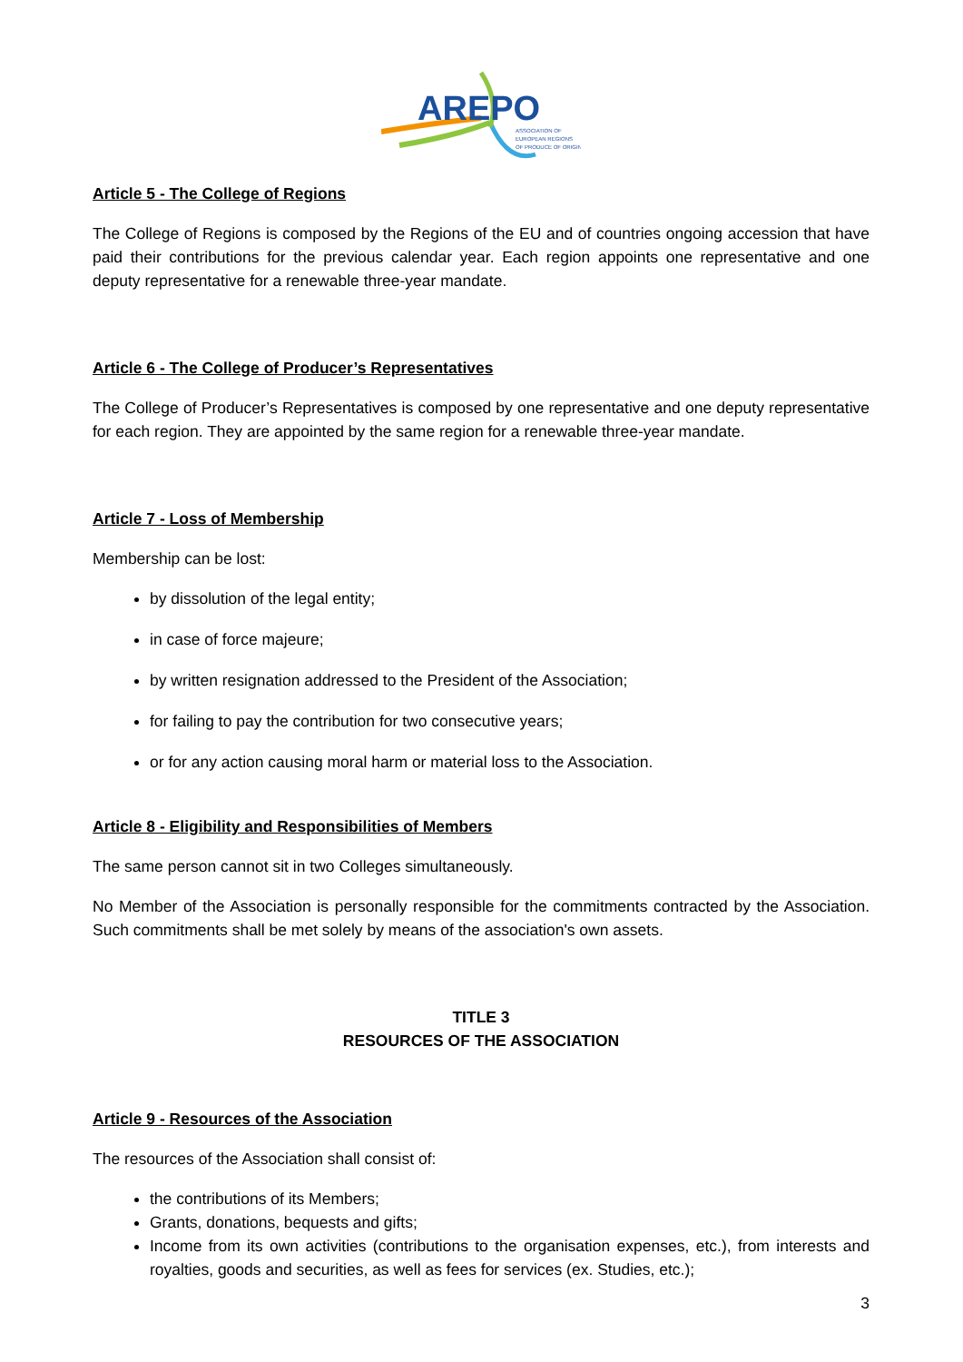AREPO
ASSOCIATION OF
EUROPEAN REGIONS
OF PRODUCE OF ORIGIN
Article 5 - The College of Regions
The College of Regions is composed by the Regions of the EU and of countries ongoing accession that have paid their contributions for the previous calendar year. Each region appoints one representative and one deputy representative for a renewable three-year mandate.
Article 6 - The College of Producer’s Representatives
The College of Producer’s Representatives is composed by one representative and one deputy representative for each region. They are appointed by the same region for a renewable three-year mandate.
Article 7 - Loss of Membership
Membership can be lost:
by dissolution of the legal entity;
in case of force majeure;
by written resignation addressed to the President of the Association;
for failing to pay the contribution for two consecutive years;
or for any action causing moral harm or material loss to the Association.
Article 8 - Eligibility and Responsibilities of Members
The same person cannot sit in two Colleges simultaneously.
No Member of the Association is personally responsible for the commitments contracted by the Association. Such commitments shall be met solely by means of the association's own assets.
TITLE 3
RESOURCES OF THE ASSOCIATION
Article 9 - Resources of the Association
The resources of the Association shall consist of:
the contributions of its Members;
Grants, donations, bequests and gifts;
Income from its own activities (contributions to the organisation expenses, etc.), from interests and royalties, goods and securities, as well as fees for services (ex. Studies, etc.);
3